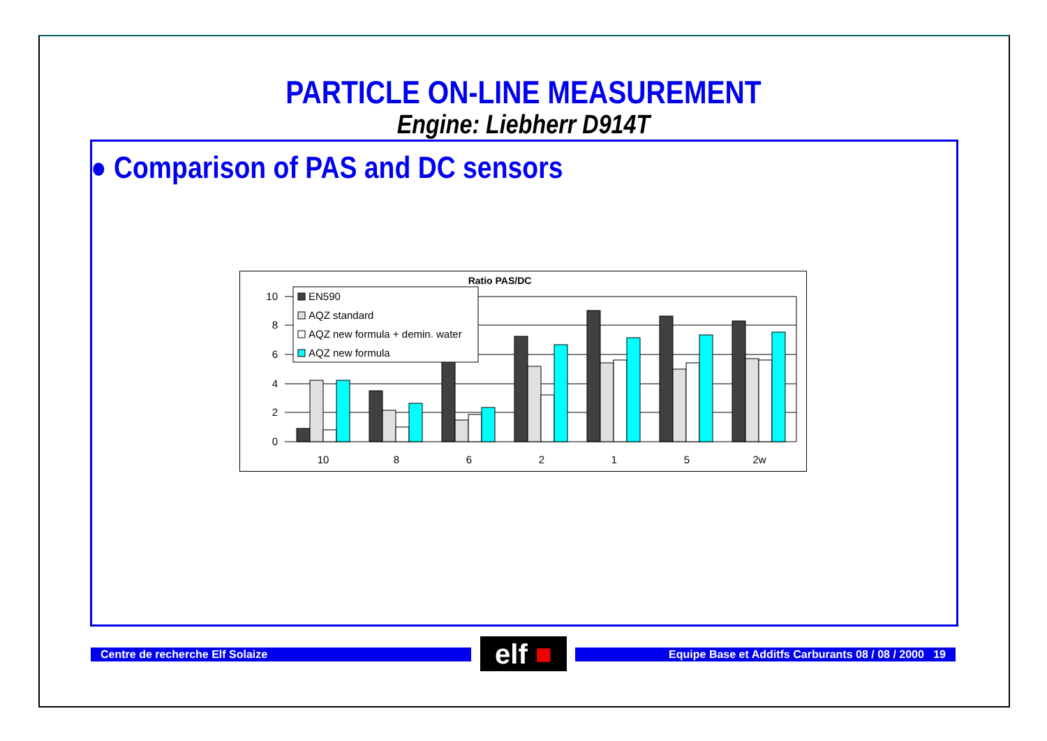PARTICLE ON-LINE MEASUREMENT
Engine: Liebherr D914T
● Comparison of PAS and DC sensors
Ratio PAS/DC
10
8
6
4
2
0
EN590
AQZ standard
AQZ new formula + demin. water
AQZ new formula
10
8
6
2
1
5
2w
Centre de recherche Elf Solaize elf ■ Equipe Base et Additfs Carburants 08 / 08 / 2000 19